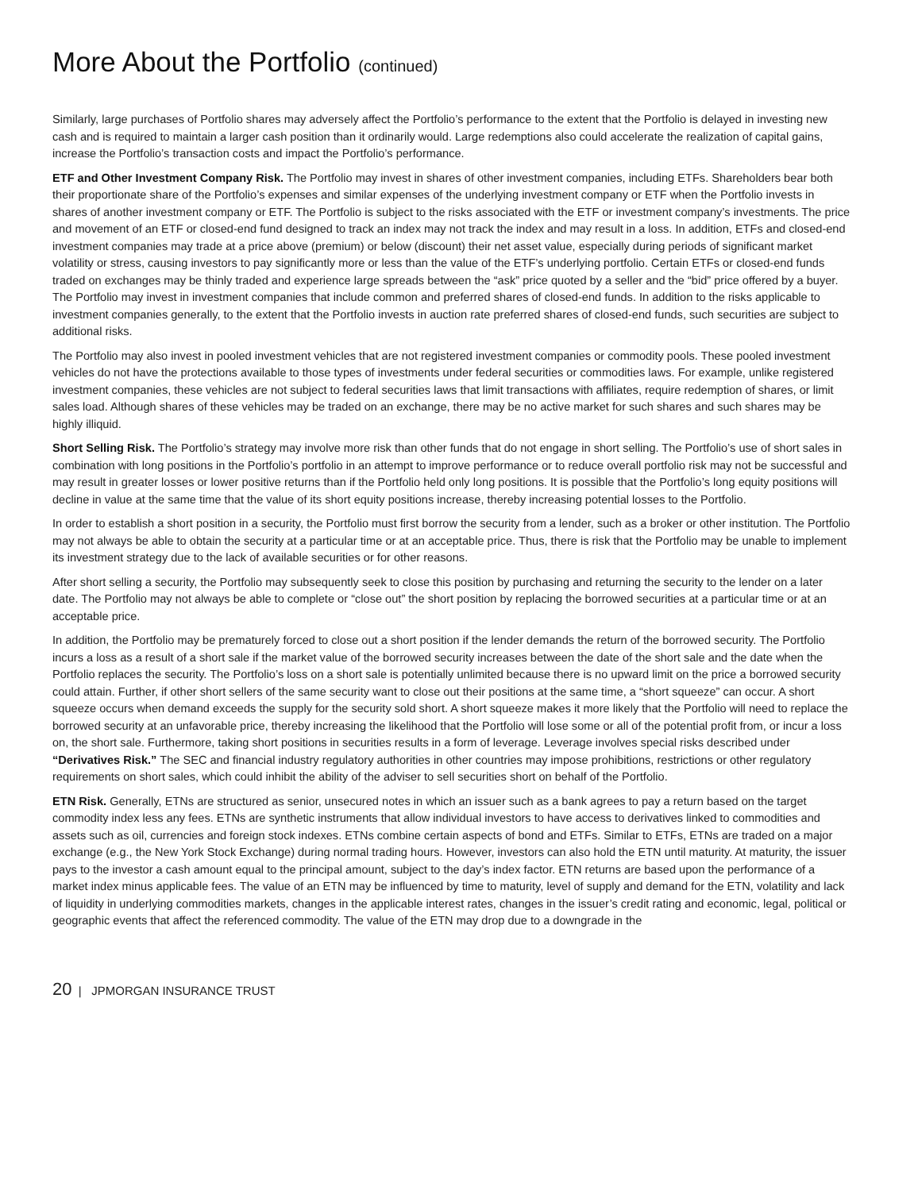More About the Portfolio (continued)
Similarly, large purchases of Portfolio shares may adversely affect the Portfolio’s performance to the extent that the Portfolio is delayed in investing new cash and is required to maintain a larger cash position than it ordinarily would. Large redemptions also could accelerate the realization of capital gains, increase the Portfolio’s transaction costs and impact the Portfolio’s performance.
ETF and Other Investment Company Risk. The Portfolio may invest in shares of other investment companies, including ETFs. Shareholders bear both their proportionate share of the Portfolio’s expenses and similar expenses of the underlying investment company or ETF when the Portfolio invests in shares of another investment company or ETF. The Portfolio is subject to the risks associated with the ETF or investment company’s investments. The price and movement of an ETF or closed-end fund designed to track an index may not track the index and may result in a loss. In addition, ETFs and closed-end investment companies may trade at a price above (premium) or below (discount) their net asset value, especially during periods of significant market volatility or stress, causing investors to pay significantly more or less than the value of the ETF’s underlying portfolio. Certain ETFs or closed-end funds traded on exchanges may be thinly traded and experience large spreads between the “ask” price quoted by a seller and the “bid” price offered by a buyer. The Portfolio may invest in investment companies that include common and preferred shares of closed-end funds. In addition to the risks applicable to investment companies generally, to the extent that the Portfolio invests in auction rate preferred shares of closed-end funds, such securities are subject to additional risks.
The Portfolio may also invest in pooled investment vehicles that are not registered investment companies or commodity pools. These pooled investment vehicles do not have the protections available to those types of investments under federal securities or commodities laws. For example, unlike registered investment companies, these vehicles are not subject to federal securities laws that limit transactions with affiliates, require redemption of shares, or limit sales load. Although shares of these vehicles may be traded on an exchange, there may be no active market for such shares and such shares may be highly illiquid.
Short Selling Risk. The Portfolio’s strategy may involve more risk than other funds that do not engage in short selling. The Portfolio’s use of short sales in combination with long positions in the Portfolio’s portfolio in an attempt to improve performance or to reduce overall portfolio risk may not be successful and may result in greater losses or lower positive returns than if the Portfolio held only long positions. It is possible that the Portfolio’s long equity positions will decline in value at the same time that the value of its short equity positions increase, thereby increasing potential losses to the Portfolio.
In order to establish a short position in a security, the Portfolio must first borrow the security from a lender, such as a broker or other institution. The Portfolio may not always be able to obtain the security at a particular time or at an acceptable price. Thus, there is risk that the Portfolio may be unable to implement its investment strategy due to the lack of available securities or for other reasons.
After short selling a security, the Portfolio may subsequently seek to close this position by purchasing and returning the security to the lender on a later date. The Portfolio may not always be able to complete or “close out” the short position by replacing the borrowed securities at a particular time or at an acceptable price.
In addition, the Portfolio may be prematurely forced to close out a short position if the lender demands the return of the borrowed security. The Portfolio incurs a loss as a result of a short sale if the market value of the borrowed security increases between the date of the short sale and the date when the Portfolio replaces the security. The Portfolio’s loss on a short sale is potentially unlimited because there is no upward limit on the price a borrowed security could attain. Further, if other short sellers of the same security want to close out their positions at the same time, a “short squeeze” can occur. A short squeeze occurs when demand exceeds the supply for the security sold short. A short squeeze makes it more likely that the Portfolio will need to replace the borrowed security at an unfavorable price, thereby increasing the likelihood that the Portfolio will lose some or all of the potential profit from, or incur a loss on, the short sale. Furthermore, taking short positions in securities results in a form of leverage. Leverage involves special risks described under “Derivatives Risk.” The SEC and financial industry regulatory authorities in other countries may impose prohibitions, restrictions or other regulatory requirements on short sales, which could inhibit the ability of the adviser to sell securities short on behalf of the Portfolio.
ETN Risk. Generally, ETNs are structured as senior, unsecured notes in which an issuer such as a bank agrees to pay a return based on the target commodity index less any fees. ETNs are synthetic instruments that allow individual investors to have access to derivatives linked to commodities and assets such as oil, currencies and foreign stock indexes. ETNs combine certain aspects of bond and ETFs. Similar to ETFs, ETNs are traded on a major exchange (e.g., the New York Stock Exchange) during normal trading hours. However, investors can also hold the ETN until maturity. At maturity, the issuer pays to the investor a cash amount equal to the principal amount, subject to the day’s index factor. ETN returns are based upon the performance of a market index minus applicable fees. The value of an ETN may be influenced by time to maturity, level of supply and demand for the ETN, volatility and lack of liquidity in underlying commodities markets, changes in the applicable interest rates, changes in the issuer’s credit rating and economic, legal, political or geographic events that affect the referenced commodity. The value of the ETN may drop due to a downgrade in the
20 | JPMORGAN INSURANCE TRUST